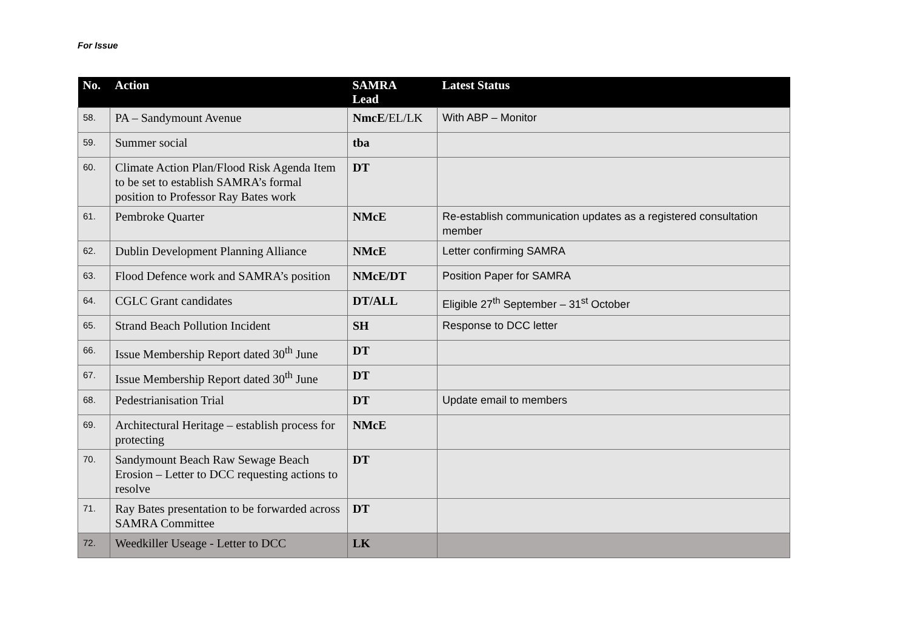For Issue
| No. | Action | SAMRA Lead | Latest Status |
| --- | --- | --- | --- |
| 58. | PA – Sandymount Avenue | NmcE /EL/LK | With ABP – Monitor |
| 59. | Summer social | tba | |
| 60. | Climate Action Plan/Flood Risk Agenda Item to be set to establish SAMRA’s formal position to Professor Ray Bates work | DT | |
| 61. | Pembroke Quarter | NMcE | Re-establish communication updates as a registered consultation member |
| 62. | Dublin Development Planning Alliance | NMcE | Letter confirming SAMRA |
| 63. | Flood Defence work and SAMRA’s position | NMcE/DT | Position Paper for SAMRA |
| 64. | CGLC Grant candidates | DT/ALL | Eligible 27<sup>th</sup> September – 31<sup>st</sup> October |
| 65. | Strand Beach Pollution Incident | SH | Response to DCC letter |
| 66. | Issue Membership Report dated 30<sup>th</sup> June | DT | |
| 67. | Issue Membership Report dated 30<sup>th</sup> June | DT | |
| 68. | Pedestrianisation Trial | DT | Update email to members |
| 69. | Architectural Heritage – establish process for protecting | NMcE | |
| 70. | Sandymount Beach Raw Sewage Beach Erosion – Letter to DCC requesting actions to resolve | DT | |
| 71. | Ray Bates presentation to be forwarded across SAMRA Committee | DT | |
| 72. | Weedkiller Useage - Letter to DCC | LK | |